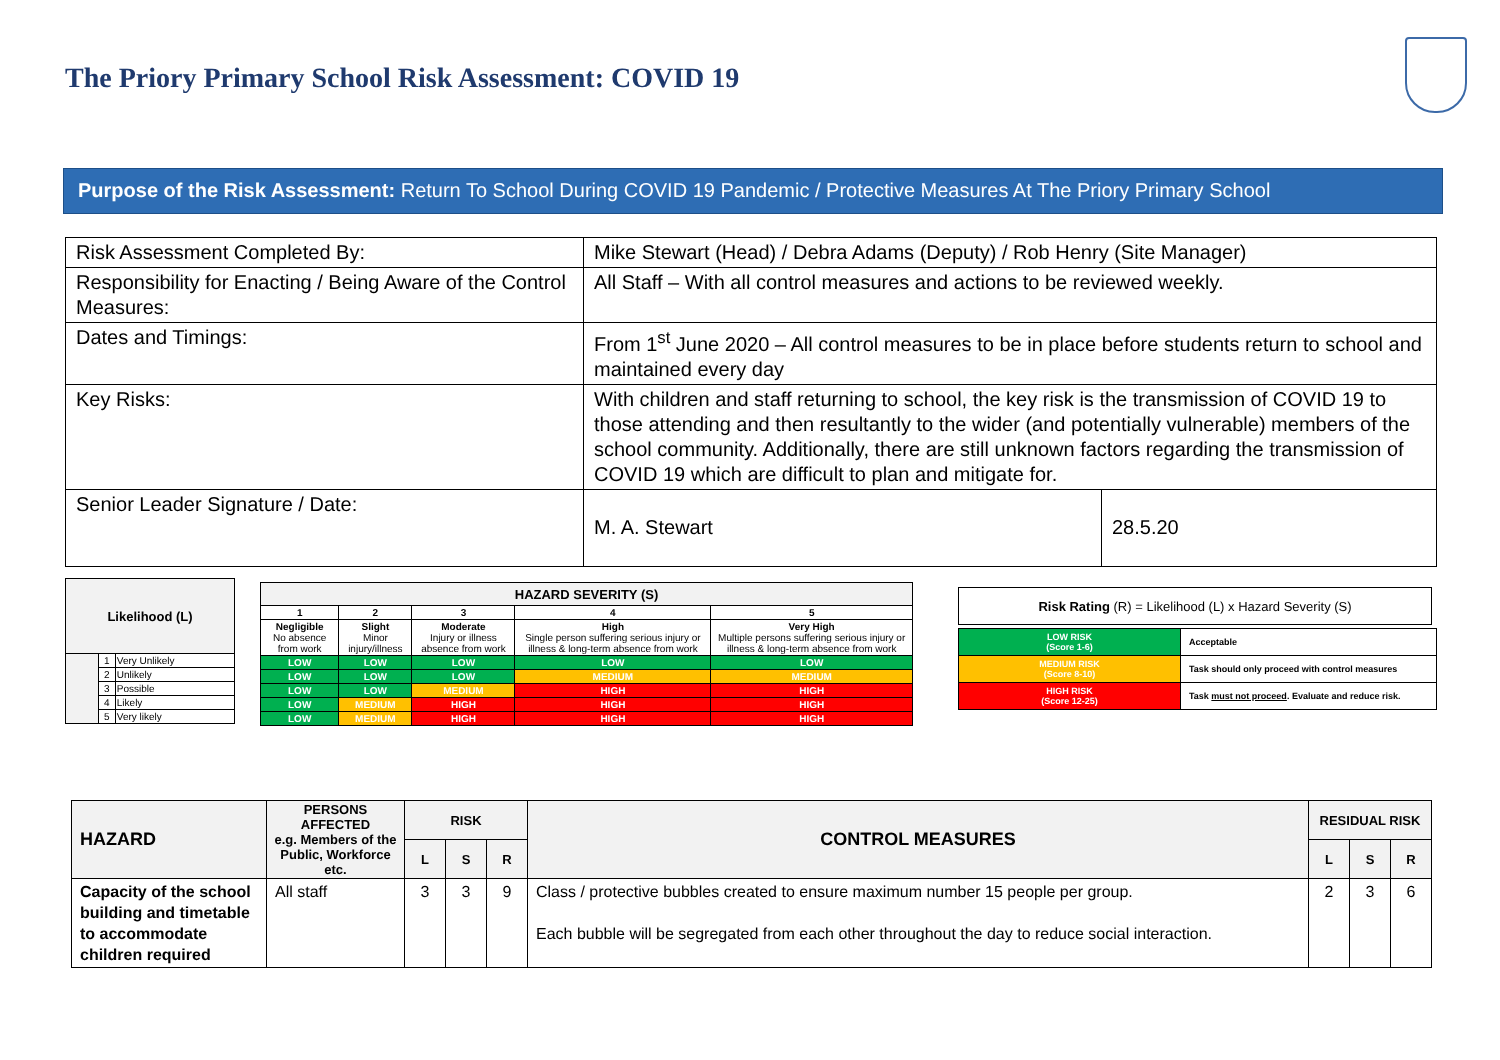The Priory Primary School Risk Assessment: COVID 19
Purpose of the Risk Assessment: Return To School During COVID 19 Pandemic / Protective Measures At The Priory Primary School
| Risk Assessment Completed By: | Mike Stewart (Head) / Debra Adams (Deputy) / Rob Henry (Site Manager) | |
| Responsibility for Enacting / Being Aware of the Control Measures: | All Staff – With all control measures and actions to be reviewed weekly. | |
| Dates and Timings: | From 1<sup>st</sup> June 2020 – All control measures to be in place before students return to school and maintained every day | |
| Key Risks: | With children and staff returning to school, the key risk is the transmission of COVID 19 to those attending and then resultantly to the wider (and potentially vulnerable) members of the school community. Additionally, there are still unknown factors regarding the transmission of COVID 19 which are difficult to plan and mitigate for. | |
| Senior Leader Signature / Date: | M. A. Stewart | 28.5.20 |
| Likelihood (L) | | |
| --- | --- | --- |
| | 1 | Very Unlikely |
| | 2 | Unlikely |
| | 3 | Possible |
| | 4 | Likely |
| | 5 | Very likely |
| HAZARD SEVERITY (S) | | | | |
| --- | --- | --- | --- | --- |
| 1 | 2 | 3 | 4 | 5 |
| Negligible No absence from work | Slight Minor injury/illness | Moderate Injury or illness absence from work | High Single person suffering serious injury or illness & long-term absence from work | Very High Multiple persons suffering serious injury or illness & long-term absence from work |
| LOW | LOW | LOW | LOW | LOW |
| LOW | LOW | LOW | MEDIUM | MEDIUM |
| LOW | LOW | MEDIUM | HIGH | HIGH |
| LOW | MEDIUM | HIGH | HIGH | HIGH |
| LOW | MEDIUM | HIGH | HIGH | HIGH |
| Risk Rating (R) = Likelihood (L) x Hazard Severity (S) |
| LOW RISK (Score 1-6) | Acceptable |
| MEDIUM RISK (Score 8-10) | Task should only proceed with control measures |
| HIGH RISK (Score 12-25) | Task must not proceed . Evaluate and reduce risk. |
| HAZARD | PERSONS AFFECTED e.g. Members of the Public, Workforce etc. | RISK | | | CONTROL MEASURES | RESIDUAL RISK | | |
| --- | --- | --- | --- | --- | --- | --- | --- | --- |
| | | L | S | R | | L | S | R |
| Capacity of the school building and timetable to accommodate children required | All staff | 3 | 3 | 9 | Class / protective bubbles created to ensure maximum number 15 people per group. Each bubble will be segregated from each other throughout the day to reduce social interaction. | 2 | 3 | 6 |